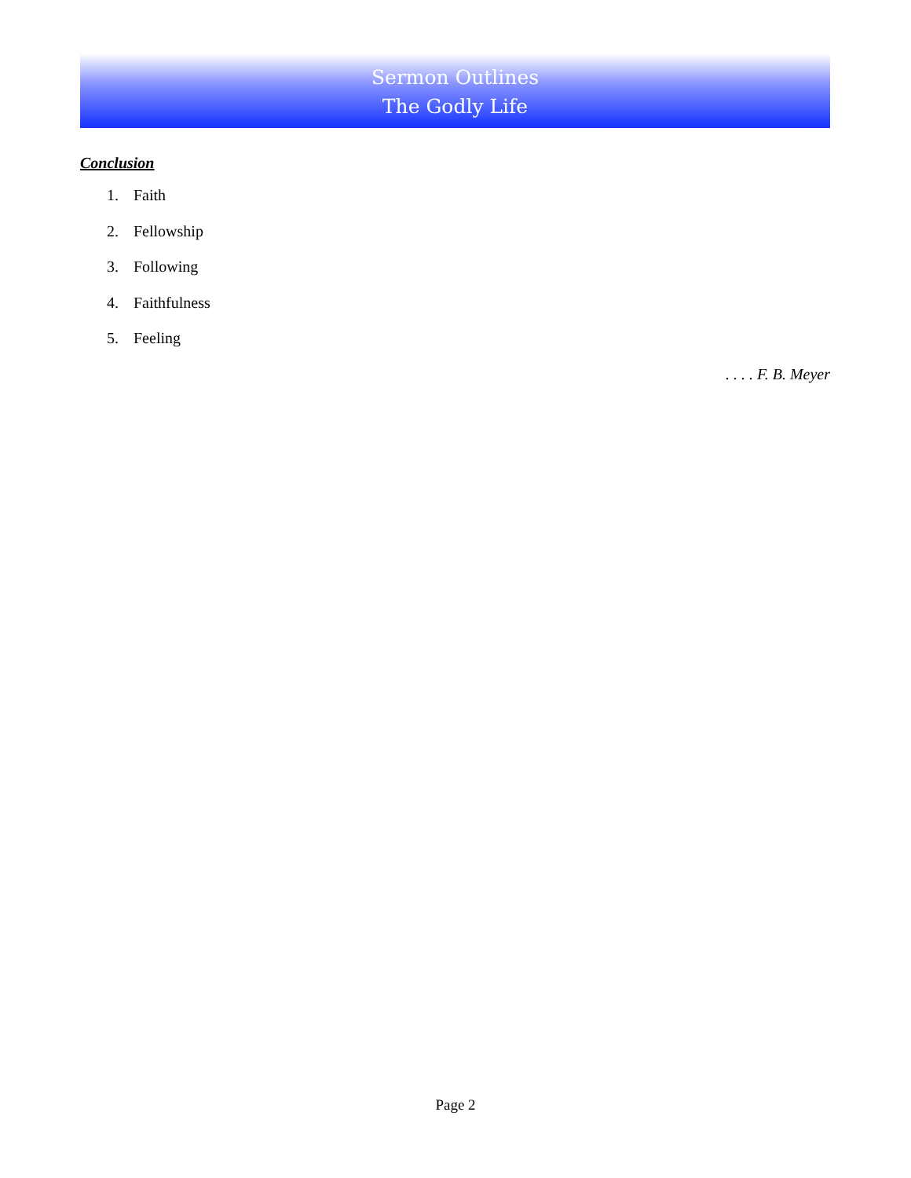Sermon Outlines
The Godly Life
Conclusion
1. Faith
2. Fellowship
3. Following
4. Faithfulness
5. Feeling
. . . . F. B. Meyer
Page 2